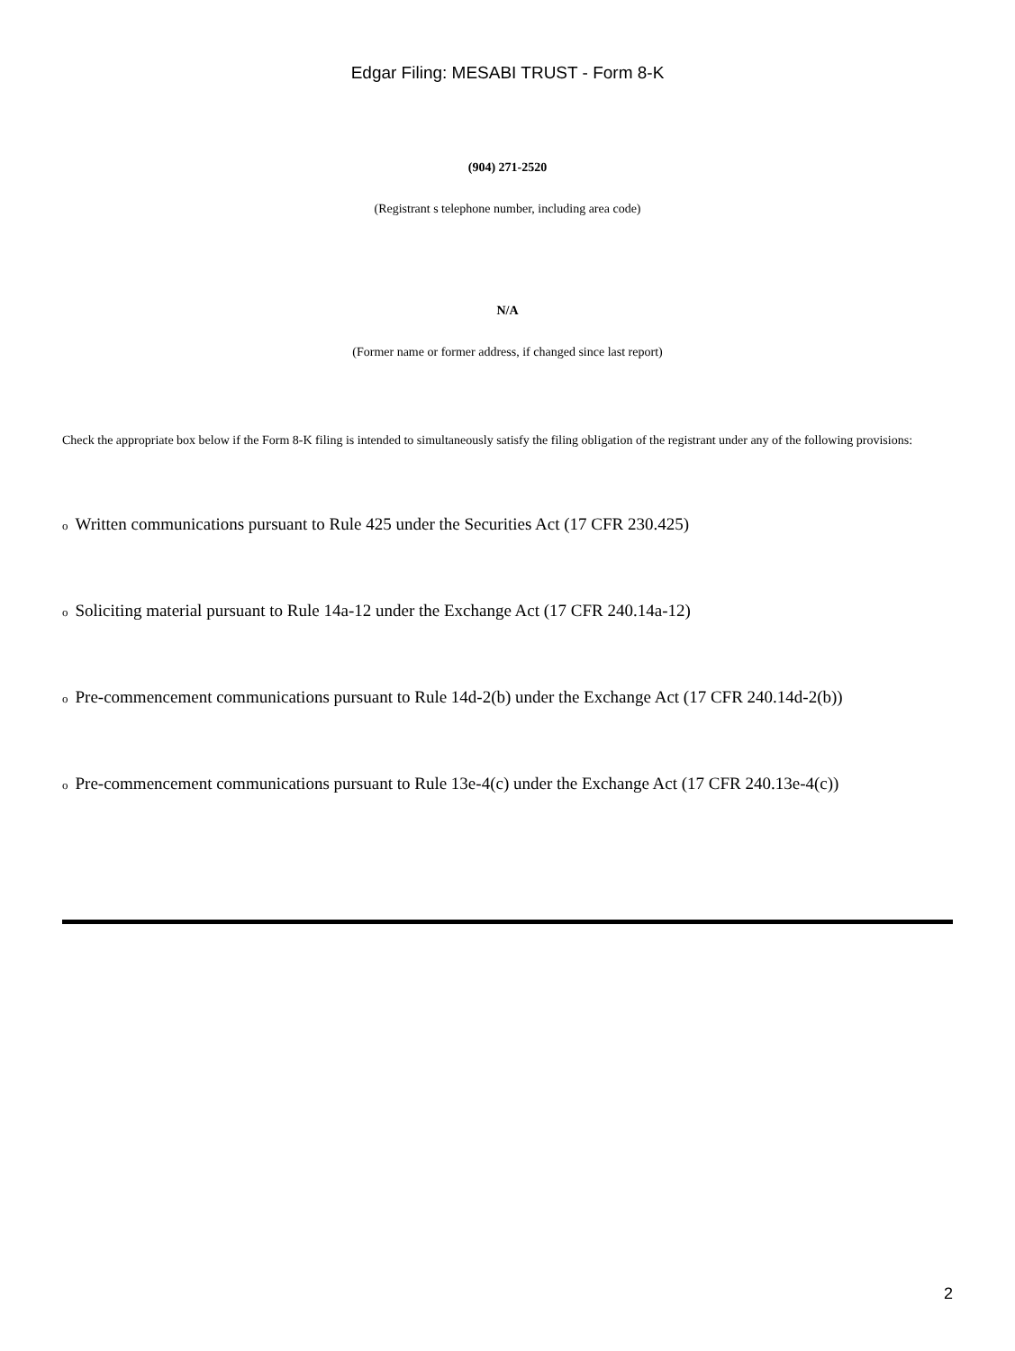Edgar Filing: MESABI TRUST - Form 8-K
(904) 271-2520
(Registrant s telephone number, including area code)
N/A
(Former name or former address, if changed since last report)
Check the appropriate box below if the Form 8-K filing is intended to simultaneously satisfy the filing obligation of the registrant under any of the following provisions:
o Written communications pursuant to Rule 425 under the Securities Act (17 CFR 230.425)
o Soliciting material pursuant to Rule 14a-12 under the Exchange Act (17 CFR 240.14a-12)
o Pre-commencement communications pursuant to Rule 14d-2(b) under the Exchange Act (17 CFR 240.14d-2(b))
o Pre-commencement communications pursuant to Rule 13e-4(c) under the Exchange Act (17 CFR 240.13e-4(c))
2